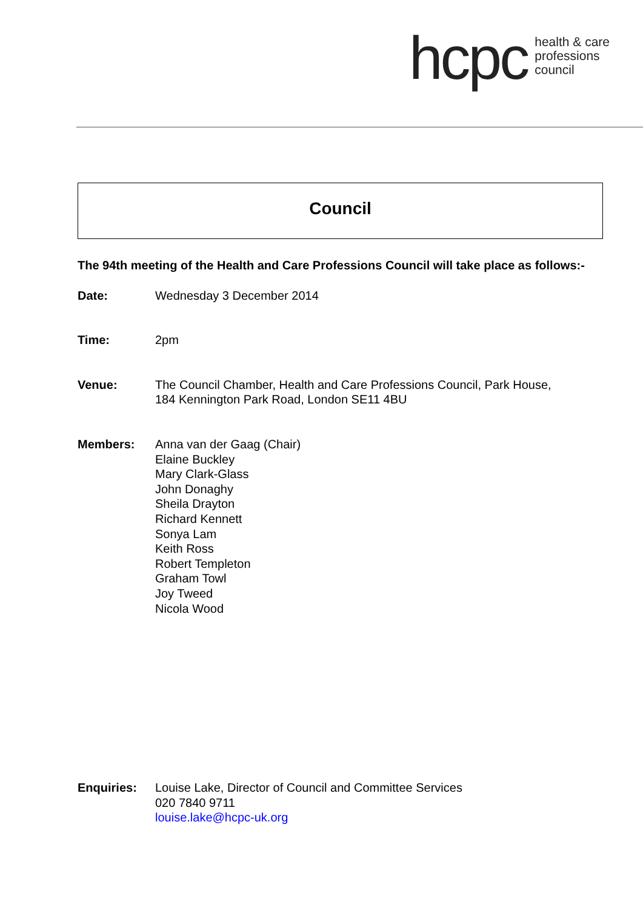hcpc
health & care
professions
council
Council
The 94th meeting of the Health and Care Professions Council will take place as follows:-
Date: Wednesday 3 December 2014
Time: 2pm
Venue: The Council Chamber, Health and Care Professions Council, Park House,
184 Kennington Park Road, London SE11 4BU
Members: Anna van der Gaag (Chair)
Elaine Buckley
Mary Clark-Glass
John Donaghy
Sheila Drayton
Richard Kennett
Sonya Lam
Keith Ross
Robert Templeton
Graham Towl
Joy Tweed
Nicola Wood
Enquiries: Louise Lake, Director of Council and Committee Services
020 7840 9711
louise.lake@hcpc-uk.org